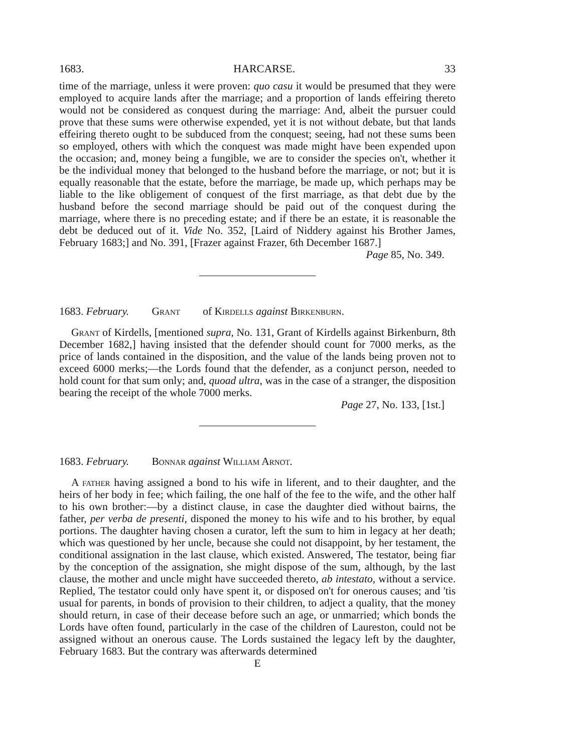1683. HARCARSE. 33
time of the marriage, unless it were proven: quo casu it would be presumed that they were employed to acquire lands after the marriage; and a proportion of lands effeiring thereto would not be considered as conquest during the marriage: And, albeit the pursuer could prove that these sums were otherwise expended, yet it is not without debate, but that lands effeiring thereto ought to be subduced from the conquest; seeing, had not these sums been so employed, others with which the conquest was made might have been expended upon the occasion; and, money being a fungible, we are to consider the species on't, whether it be the individual money that belonged to the husband before the marriage, or not; but it is equally reasonable that the estate, before the marriage, be made up, which perhaps may be liable to the like obligement of conquest of the first marriage, as that debt due by the husband before the second marriage should be paid out of the conquest during the marriage, where there is no preceding estate; and if there be an estate, it is reasonable the debt be deduced out of it. Vide No. 352, [Laird of Niddery against his Brother James, February 1683;] and No. 391, [Frazer against Frazer, 6th December 1687.]
Page 85, No. 349.
1683. February. Grant of Kirdells against Birkenburn.
Grant of Kirdells, [mentioned supra, No. 131, Grant of Kirdells against Birkenburn, 8th December 1682,] having insisted that the defender should count for 7000 merks, as the price of lands contained in the disposition, and the value of the lands being proven not to exceed 6000 merks;—the Lords found that the defender, as a conjunct person, needed to hold count for that sum only; and, quoad ultra, was in the case of a stranger, the disposition bearing the receipt of the whole 7000 merks.
Page 27, No. 133, [1st.]
1683. February. Bonnar against William Arnot.
A father having assigned a bond to his wife in liferent, and to their daughter, and the heirs of her body in fee; which failing, the one half of the fee to the wife, and the other half to his own brother:—by a distinct clause, in case the daughter died without bairns, the father, per verba de presenti, disponed the money to his wife and to his brother, by equal portions. The daughter having chosen a curator, left the sum to him in legacy at her death; which was questioned by her uncle, because she could not disappoint, by her testament, the conditional assignation in the last clause, which existed. Answered, The testator, being fiar by the conception of the assignation, she might dispose of the sum, although, by the last clause, the mother and uncle might have succeeded thereto, ab intestato, without a service. Replied, The testator could only have spent it, or disposed on't for onerous causes; and 'tis usual for parents, in bonds of provision to their children, to adject a quality, that the money should return, in case of their decease before such an age, or unmarried; which bonds the Lords have often found, particularly in the case of the children of Laureston, could not be assigned without an onerous cause. The Lords sustained the legacy left by the daughter, February 1683. But the contrary was afterwards determined
E